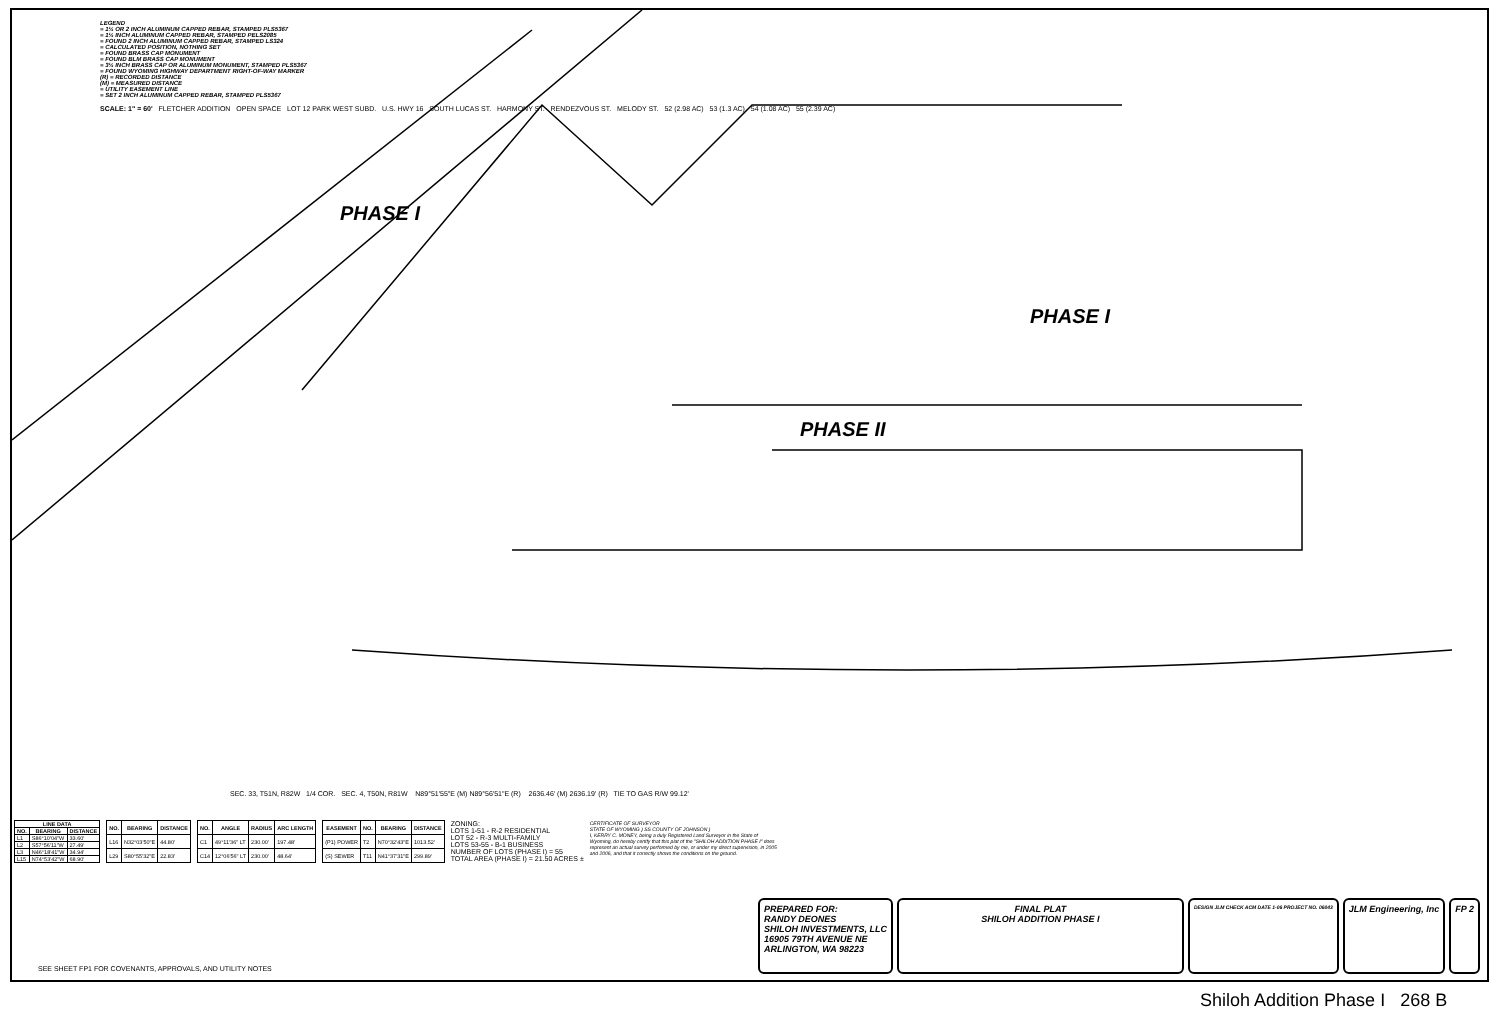LEGEND
= 1½ OR 2 INCH ALUMINUM CAPPED REBAR, STAMPED PLS5367
= 1½ INCH ALUMINUM CAPPED REBAR, STAMPED PELS2085
= FOUND 2 INCH ALUMINUM CAPPED REBAR, STAMPED LS324
= CALCULATED POSITION, NOTHING SET
= FOUND BRASS CAP MONUMENT
= FOUND BLM BRASS CAP MONUMENT
= 3½ INCH BRASS CAP OR ALUMINUM MONUMENT, STAMPED PLS5367
= FOUND WYOMING HIGHWAY DEPARTMENT RIGHT-OF-WAY MARKER
(R) = RECORDED DISTANCE
(M) = MEASURED DISTANCE
= UTILITY EASEMENT LINE
= SET 2 INCH ALUMINUM CAPPED REBAR, STAMPED PLS5367
SCALE: 1" = 60' FLETCHER ADDITION OPEN SPACE LOT 12 PARK WEST SUBD. U.S. HWY 16 SOUTH LUCAS ST. HARMONY ST. RENDEZVOUS ST. MELODY ST. 52 (2.98 AC) 53 (1.3 AC) 54 (1.08 AC) 55 (2.39 AC)
PHASE I
PHASE I
PHASE II
SEC. 33, T51N, R82W 1/4 COR. SEC. 4, T50N, R81W N89°51'55"E (M) N89°56'51"E (R) 2636.46' (M) 2636.19' (R) TIE TO GAS R/W 99.12'
| LINE DATA | | |
| --- | --- | --- |
| NO. | BEARING | DISTANCE |
| L1 | S86°10'04"W | 33.60' |
| L2 | S57°56'11"W | 27.49' |
| L3 | N46°18'41"W | 34.94' |
| L15 | N74°53'42"W | 68.90' |
| NO. | BEARING | DISTANCE |
| --- | --- | --- |
| L16 | N32°03'50"E | 44.80' |
| L29 | S80°55'32"E | 22.83' |
| NO. | ANGLE | RADIUS | ARC LENGTH |
| --- | --- | --- | --- |
| C1 | 49°11'36" LT | 230.00' | 197.48' |
| C14 | 12°06'56" LT | 230.00' | 48.64' |
| EASEMENT | NO. | BEARING | DISTANCE |
| --- | --- | --- | --- |
| (P1) POWER | T2 | N70°32'43"E | 1013.52' |
| (S) SEWER | T11 | N41°37'31"E | 299.89' |
ZONING:
LOTS 1-51 - R-2 RESIDENTIAL
LOT 52 - R-3 MULTI-FAMILY
LOTS 53-55 - B-1 BUSINESS
NUMBER OF LOTS (PHASE I) = 55
TOTAL AREA (PHASE I) = 21.50 ACRES ±
CERTIFICATE OF SURVEYOR
STATE OF WYOMING ) SS COUNTY OF JOHNSON )
I, KERRY C. MONEY, being a duly Registered Land Surveyor in the State of Wyoming, do hereby certify that this plat of the "SHILOH ADDITION PHASE I" does represent an actual survey performed by me, or under my direct supervision, in 2005 and 2006, and that it correctly shows the conditions on the ground.
SEE SHEET FP1 FOR COVENANTS, APPROVALS, AND UTILITY NOTES
PREPARED FOR:
RANDY DEONES
SHILOH INVESTMENTS, LLC
16905 79TH AVENUE NE
ARLINGTON, WA 98223
FINAL PLAT
SHILOH ADDITION PHASE I
DESIGN JLM CHECK ACM DATE 1-06 PROJECT NO. 06043
JLM Engineering, Inc FP 2
Shiloh Addition Phase I 268 B